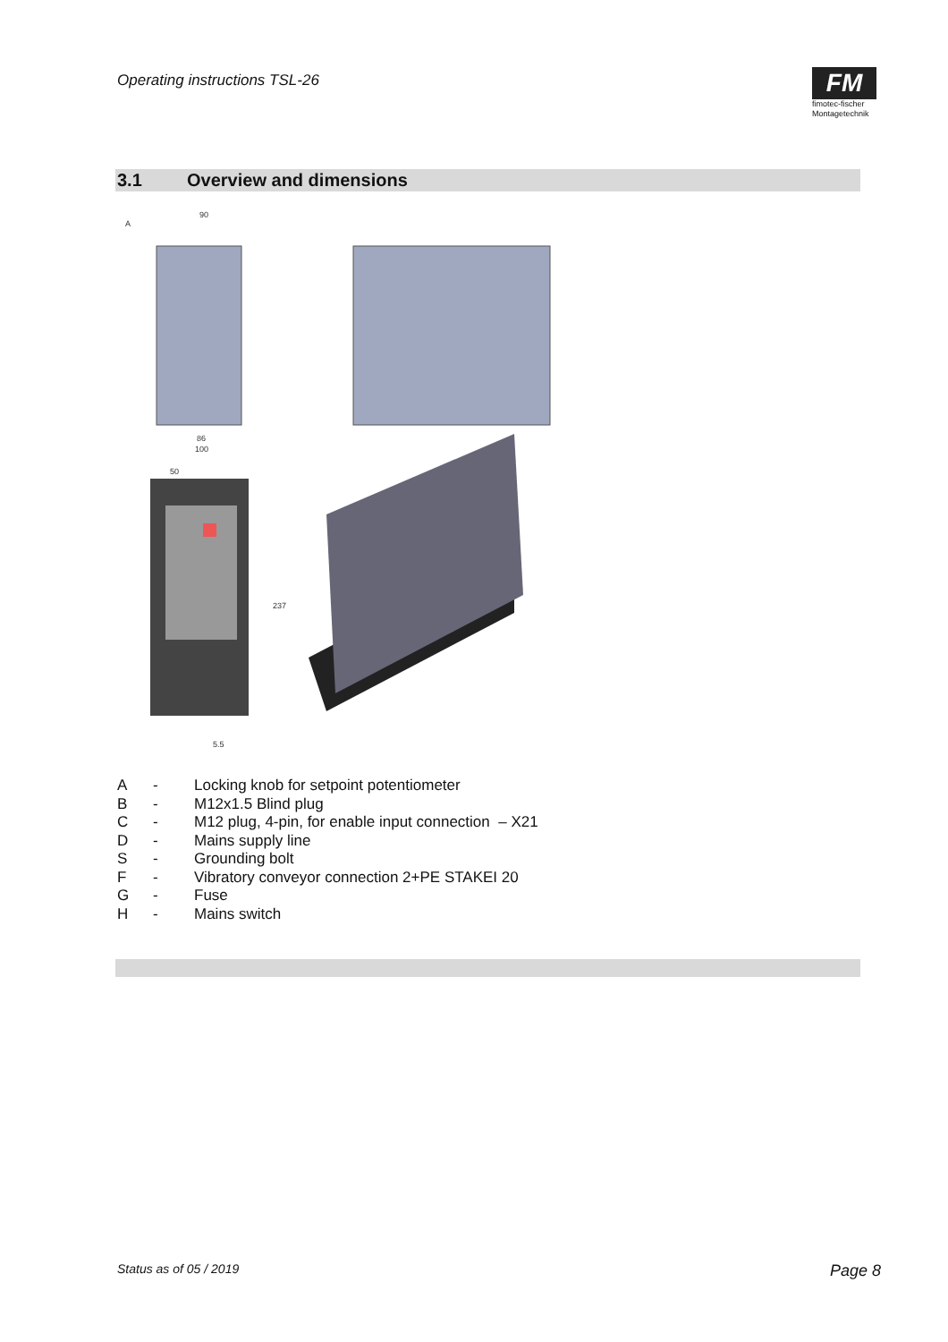Operating instructions TSL-26
FM
fimotec-fischer
Montagetechnik
3.1 Overview and dimensions
A
90
86
100
50
237
5.5
A - Locking knob for setpoint potentiometer
B - M12x1.5 Blind plug
C - M12 plug, 4-pin, for enable input connection – X21
D - Mains supply line
S - Grounding bolt
F - Vibratory conveyor connection 2+PE STAKEI 20
G - Fuse
H - Mains switch
Status as of 05 / 2019 Page 8